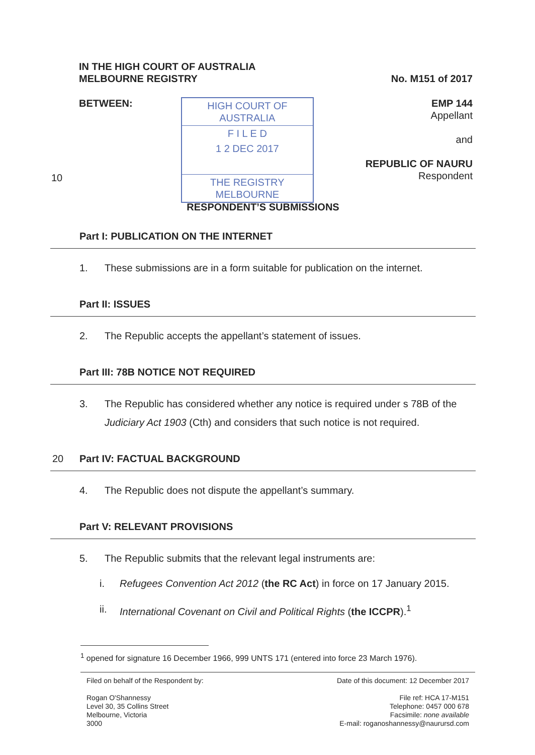IN THE HIGH COURT OF AUSTRALIA
MELBOURNE REGISTRY No. M151 of 2017
BETWEEN:
HIGH COURT OF AUSTRALIA
F I L E D
1 2 DEC 2017
THE REGISTRY MELBOURNE
EMP 144
Appellant
and
REPUBLIC OF NAURU
Respondent
10
RESPONDENT’S SUBMISSIONS
Part I: PUBLICATION ON THE INTERNET
1. These submissions are in a form suitable for publication on the internet.
Part II: ISSUES
2. The Republic accepts the appellant’s statement of issues.
Part III: 78B NOTICE NOT REQUIRED
3. The Republic has considered whether any notice is required under s 78B of the Judiciary Act 1903 (Cth) and considers that such notice is not required.
20 Part IV: FACTUAL BACKGROUND
4. The Republic does not dispute the appellant’s summary.
Part V: RELEVANT PROVISIONS
5. The Republic submits that the relevant legal instruments are:
i. Refugees Convention Act 2012 (the RC Act) in force on 17 January 2015.
ii. International Covenant on Civil and Political Rights (the ICCPR).<sup>1</sup>
<sup>1</sup> opened for signature 16 December 1966, 999 UNTS 171 (entered into force 23 March 1976).
Filed on behalf of the Respondent by:
Rogan O'Shannessy
Level 30, 35 Collins Street
Melbourne, Victoria
3000
Date of this document: 12 December 2017
File ref: HCA 17-M151
Telephone: 0457 000 678
Facsimile: none available
E-mail: roganoshannessy@naurursd.com